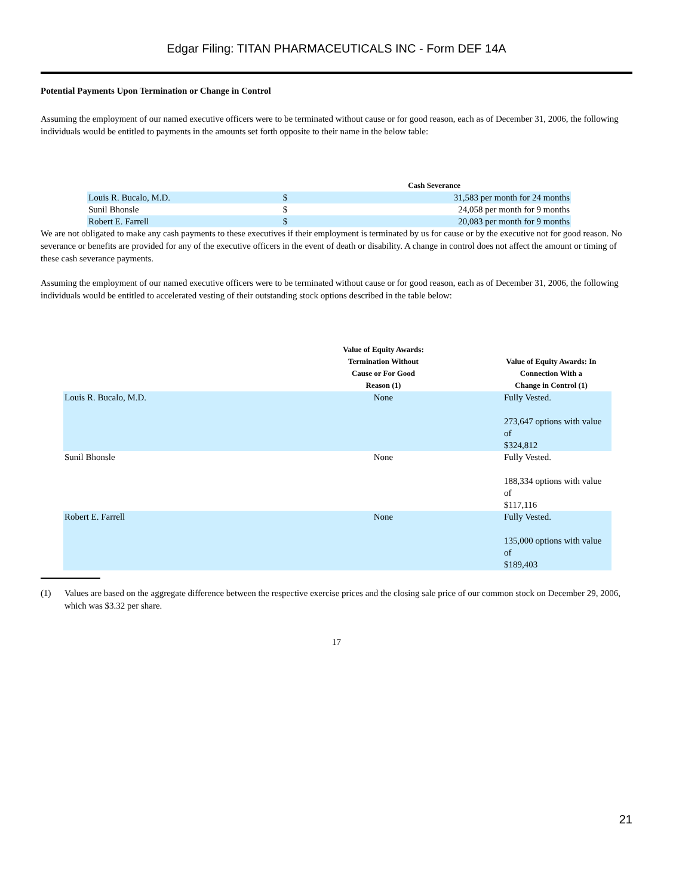Edgar Filing: TITAN PHARMACEUTICALS INC - Form DEF 14A
Potential Payments Upon Termination or Change in Control
Assuming the employment of our named executive officers were to be terminated without cause or for good reason, each as of December 31, 2006, the following individuals would be entitled to payments in the amounts set forth opposite to their name in the below table:
| | | Cash Severance |
| --- | --- | --- |
| Louis R. Bucalo, M.D. | $ | 31,583 per month for 24 months |
| Sunil Bhonsle | $ | 24,058 per month for 9 months |
| Robert E. Farrell | $ | 20,083 per month for 9 months |
We are not obligated to make any cash payments to these executives if their employment is terminated by us for cause or by the executive not for good reason. No severance or benefits are provided for any of the executive officers in the event of death or disability. A change in control does not affect the amount or timing of these cash severance payments.
Assuming the employment of our named executive officers were to be terminated without cause or for good reason, each as of December 31, 2006, the following individuals would be entitled to accelerated vesting of their outstanding stock options described in the table below:
| | Value of Equity Awards: Termination Without Cause or For Good Reason (1) | Value of Equity Awards: In Connection With a Change in Control (1) |
| --- | --- | --- |
| Louis R. Bucalo, M.D. | None | Fully Vested. 273,647 options with value of $324,812 |
| Sunil Bhonsle | None | Fully Vested. 188,334 options with value of $117,116 |
| Robert E. Farrell | None | Fully Vested. 135,000 options with value of $189,403 |
(1) Values are based on the aggregate difference between the respective exercise prices and the closing sale price of our common stock on December 29, 2006, which was $3.32 per share.
17
21